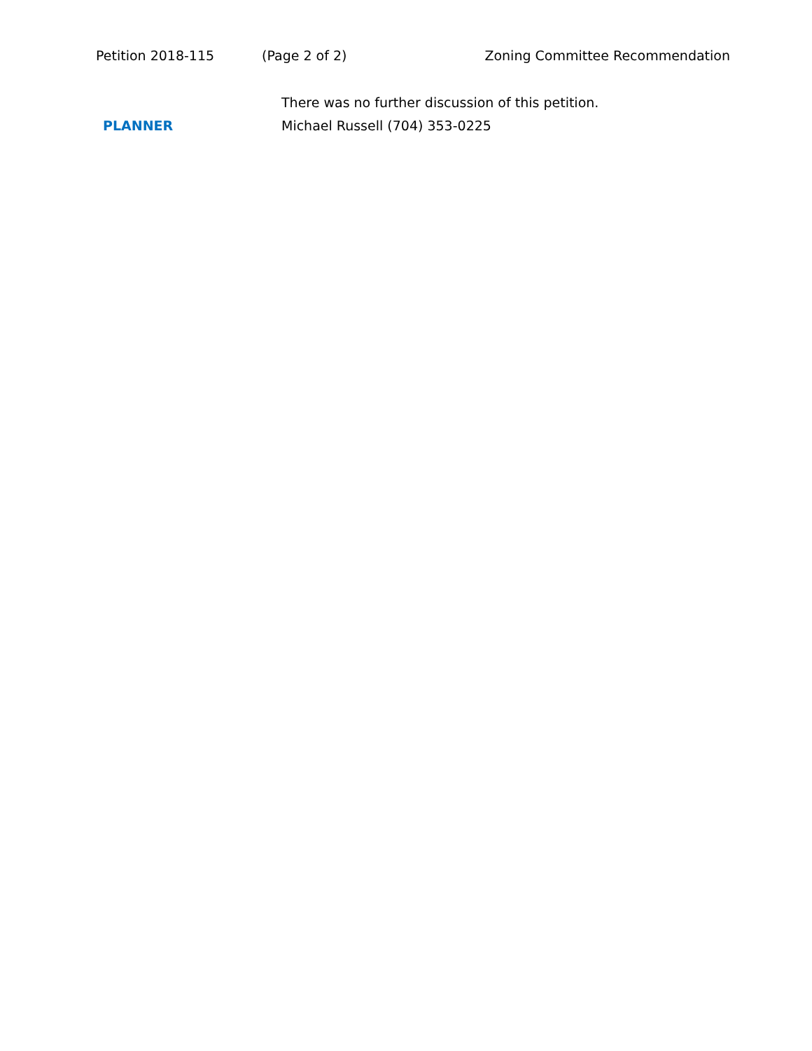Petition 2018-115 (Page 2 of 2) Zoning Committee Recommendation
There was no further discussion of this petition.
PLANNER Michael Russell (704) 353-0225